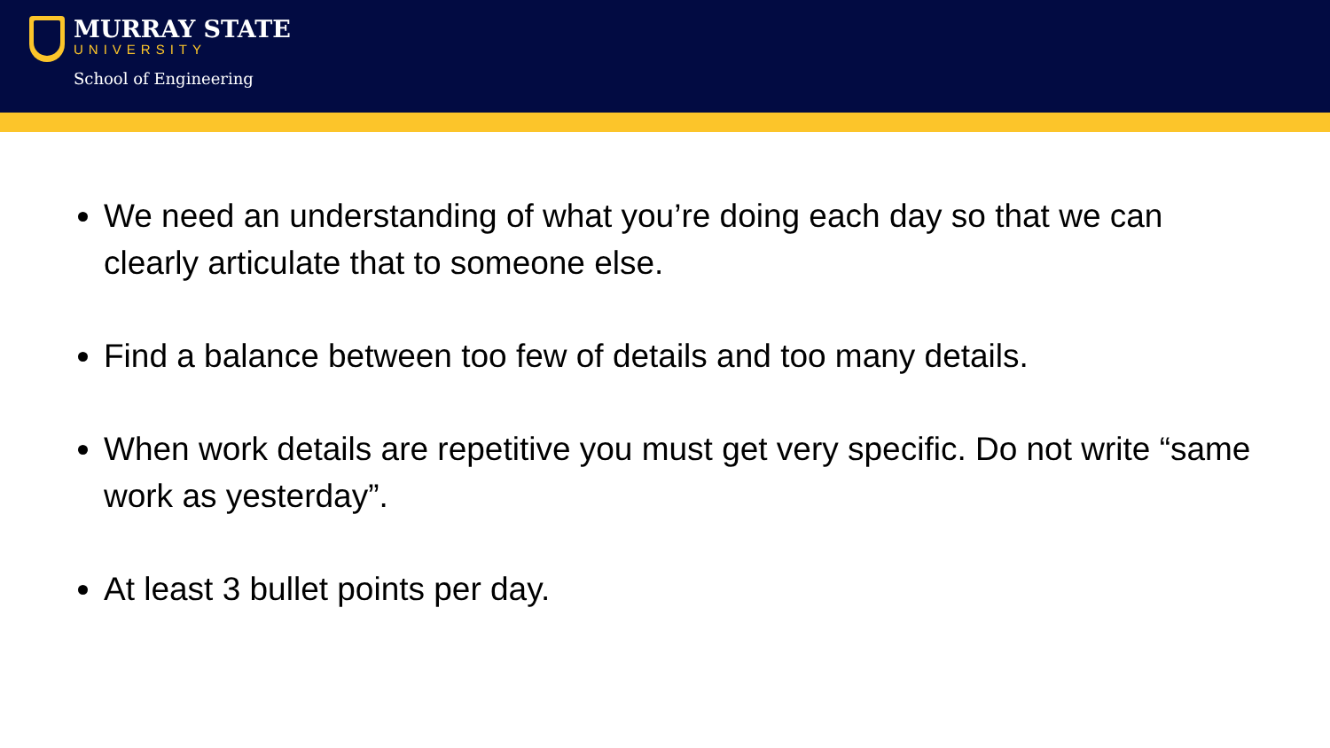MURRAY STATE
UNIVERSITY
School of Engineering
We need an understanding of what you’re doing each day so that we can clearly articulate that to someone else.
Find a balance between too few of details and too many details.
When work details are repetitive you must get very specific. Do not write “same work as yesterday”.
At least 3 bullet points per day.